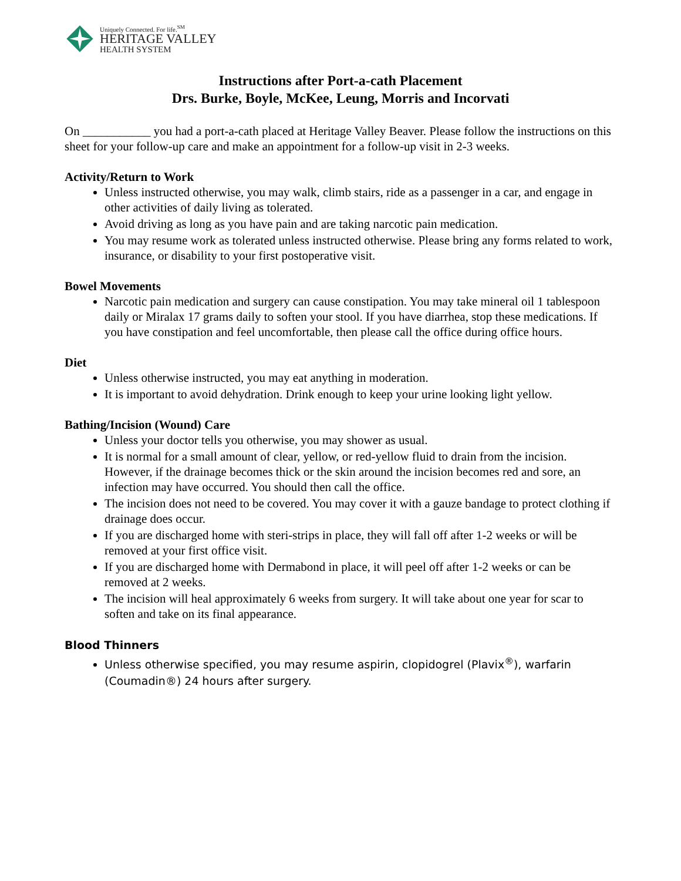Uniquely Connected. For life.<sup>SM</sup>
HERITAGE VALLEY
HEALTH SYSTEM
Instructions after Port-a-cath Placement
Drs. Burke, Boyle, McKee, Leung, Morris and Incorvati
On ___________ you had a port-a-cath placed at Heritage Valley Beaver. Please follow the instructions on this sheet for your follow-up care and make an appointment for a follow-up visit in 2-3 weeks.
Activity/Return to Work
Unless instructed otherwise, you may walk, climb stairs, ride as a passenger in a car, and engage in other activities of daily living as tolerated.
Avoid driving as long as you have pain and are taking narcotic pain medication.
You may resume work as tolerated unless instructed otherwise. Please bring any forms related to work, insurance, or disability to your first postoperative visit.
Bowel Movements
Narcotic pain medication and surgery can cause constipation. You may take mineral oil 1 tablespoon daily or Miralax 17 grams daily to soften your stool. If you have diarrhea, stop these medications. If you have constipation and feel uncomfortable, then please call the office during office hours.
Diet
Unless otherwise instructed, you may eat anything in moderation.
It is important to avoid dehydration. Drink enough to keep your urine looking light yellow.
Bathing/Incision (Wound) Care
Unless your doctor tells you otherwise, you may shower as usual.
It is normal for a small amount of clear, yellow, or red-yellow fluid to drain from the incision. However, if the drainage becomes thick or the skin around the incision becomes red and sore, an infection may have occurred. You should then call the office.
The incision does not need to be covered. You may cover it with a gauze bandage to protect clothing if drainage does occur.
If you are discharged home with steri-strips in place, they will fall off after 1-2 weeks or will be removed at your first office visit.
If you are discharged home with Dermabond in place, it will peel off after 1-2 weeks or can be removed at 2 weeks.
The incision will heal approximately 6 weeks from surgery. It will take about one year for scar to soften and take on its final appearance.
Blood Thinners
Unless otherwise specified, you may resume aspirin, clopidogrel (Plavix<sup>®</sup>), warfarin (Coumadin®) 24 hours after surgery.